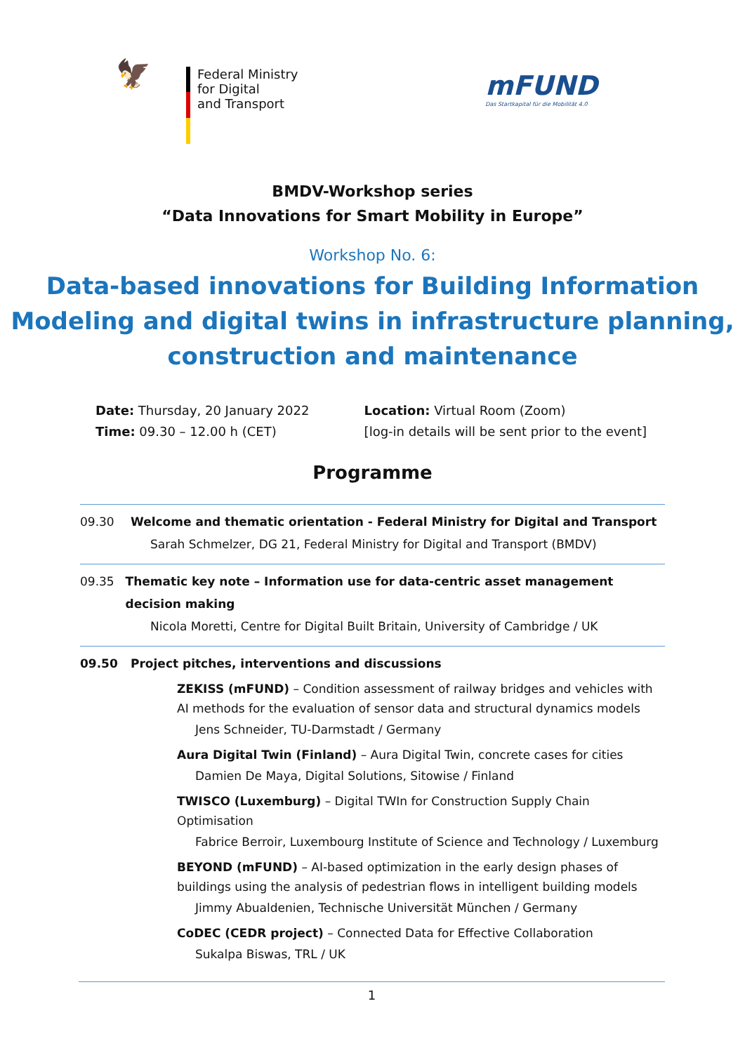🦅
Federal Ministry
for Digital
and Transport
mFUND
Das Startkapital für die Mobilität 4.0
BMDV-Workshop series
“Data Innovations for Smart Mobility in Europe”
Workshop No. 6:
Data-based innovations for Building Information
Modeling and digital twins in infrastructure planning,
construction and maintenance
Date: Thursday, 20 January 2022
Time: 09.30 – 12.00 h (CET)
Location: Virtual Room (Zoom)
[log-in details will be sent prior to the event]
Programme
09.30 Welcome and thematic orientation - Federal Ministry for Digital and Transport
Sarah Schmelzer, DG 21, Federal Ministry for Digital and Transport (BMDV)
09.35 Thematic key note – Information use for data-centric asset management decision making
Nicola Moretti, Centre for Digital Built Britain, University of Cambridge / UK
09.50 Project pitches, interventions and discussions
ZEKISS (mFUND) – Condition assessment of railway bridges and vehicles with AI methods for the evaluation of sensor data and structural dynamics models
Jens Schneider, TU-Darmstadt / Germany
Aura Digital Twin (Finland) – Aura Digital Twin, concrete cases for cities
Damien De Maya, Digital Solutions, Sitowise / Finland
TWISCO (Luxemburg) – Digital TWIn for Construction Supply Chain Optimisation
Fabrice Berroir, Luxembourg Institute of Science and Technology / Luxemburg
BEYOND (mFUND) – AI-based optimization in the early design phases of buildings using the analysis of pedestrian flows in intelligent building models
Jimmy Abualdenien, Technische Universität München / Germany
CoDEC (CEDR project) – Connected Data for Effective Collaboration
Sukalpa Biswas, TRL / UK
1